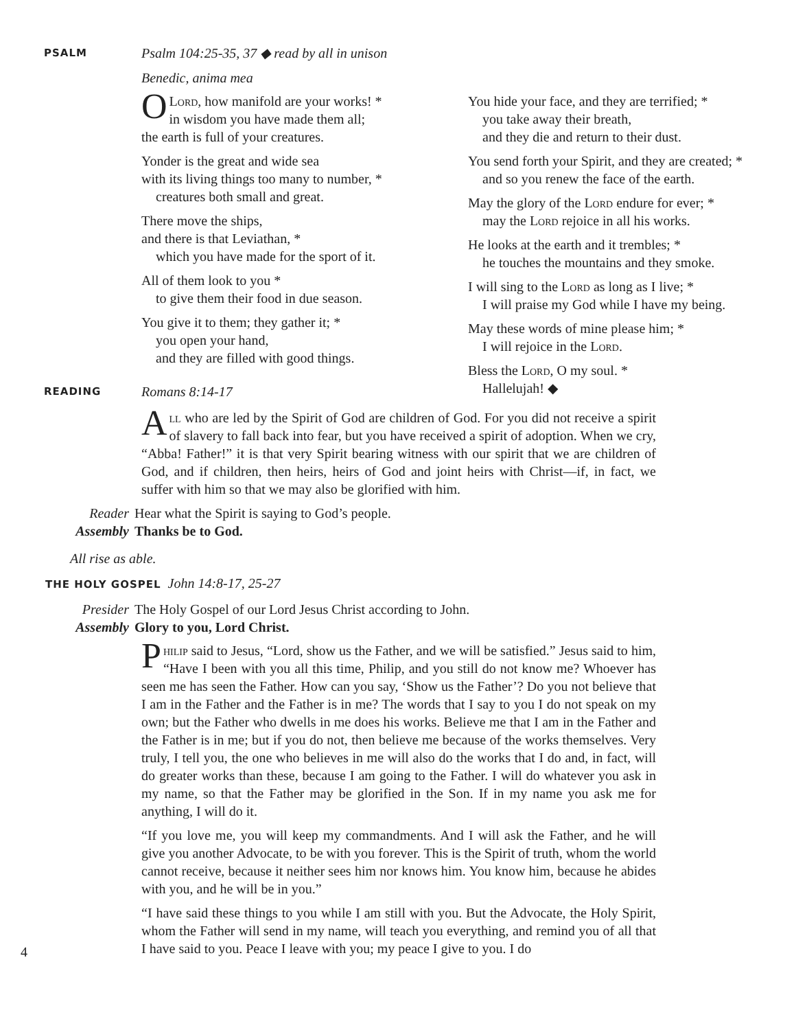PSALM
Psalm 104:25-35, 37 ◆ read by all in unison
Benedic, anima mea
OLord, how manifold are your works! *
in wisdom you have made them all;
the earth is full of your creatures.
Yonder is the great and wide sea
with its living things too many to number, *
creatures both small and great.
There move the ships,
and there is that Leviathan, *
which you have made for the sport of it.
All of them look to you *
to give them their food in due season.
You give it to them; they gather it; *
you open your hand,
and they are filled with good things.
You hide your face, and they are terrified; *
you take away their breath,
and they die and return to their dust.
You send forth your Spirit, and they are created; *
and so you renew the face of the earth.
May the glory of the Lord endure for ever; *
may the Lord rejoice in all his works.
He looks at the earth and it trembles; *
he touches the mountains and they smoke.
I will sing to the Lord as long as I live; *
I will praise my God while I have my being.
May these words of mine please him; *
I will rejoice in the Lord.
Bless the Lord, O my soul. *
Hallelujah! ◆
READING
Romans 8:14-17
All who are led by the Spirit of God are children of God. For you did not receive a spirit of slavery to fall back into fear, but you have received a spirit of adoption. When we cry, “Abba! Father!” it is that very Spirit bearing witness with our spirit that we are children of God, and if children, then heirs, heirs of God and joint heirs with Christ—if, in fact, we suffer with him so that we may also be glorified with him.
Reader Hear what the Spirit is saying to God’s people.
Assembly Thanks be to God.
All rise as able.
THE HOLY GOSPEL John 14:8-17, 25-27
Presider The Holy Gospel of our Lord Jesus Christ according to John.
Assembly Glory to you, Lord Christ.
Philip said to Jesus, “Lord, show us the Father, and we will be satisfied.” Jesus said to him, “Have I been with you all this time, Philip, and you still do not know me? Whoever has seen me has seen the Father. How can you say, ‘Show us the Father’? Do you not believe that I am in the Father and the Father is in me? The words that I say to you I do not speak on my own; but the Father who dwells in me does his works. Believe me that I am in the Father and the Father is in me; but if you do not, then believe me because of the works themselves. Very truly, I tell you, the one who believes in me will also do the works that I do and, in fact, will do greater works than these, because I am going to the Father. I will do whatever you ask in my name, so that the Father may be glorified in the Son. If in my name you ask me for anything, I will do it.
“If you love me, you will keep my commandments. And I will ask the Father, and he will give you another Advocate, to be with you forever. This is the Spirit of truth, whom the world cannot receive, because it neither sees him nor knows him. You know him, because he abides with you, and he will be in you.”
“I have said these things to you while I am still with you. But the Advocate, the Holy Spirit, whom the Father will send in my name, will teach you everything, and remind you of all that I have said to you. Peace I leave with you; my peace I give to you. I do
4